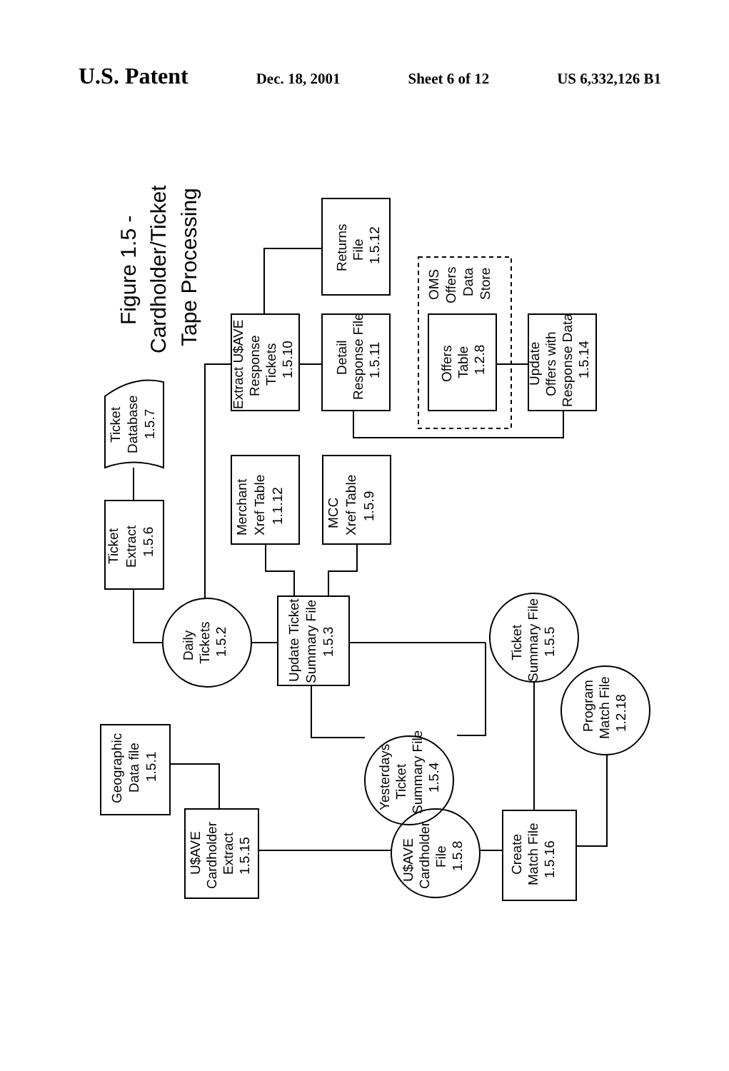U.S. Patent Dec. 18, 2001 Sheet 6 of 12 US 6,332,126 B1
Figure 1.5 -
Cardholder/Ticket
Tape Processing
Ticket
Extract
1.5.6
Ticket
Database
1.5.7
Daily
Tickets
1.5.2
Update Ticket
Summary File
1.5.3
Merchant
Xref Table
1.1.12
MCC
Xref Table
1.5.9
Extract U$AVE
Response
Tickets
1.5.10
Returns
File
1.5.12
Detail
Response File
1.5.11
OMS
Offers
Data
Store
Offers
Table
1.2.8
Update
Offers with
Response Data
1.5.14
Ticket
Summary File
1.5.5
Yesterdays
Ticket
Summary File
1.5.4
Program
Match File
1.2.18
Geographic
Data file
1.5.1
U$AVE
Cardholder
Extract
1.5.15
U$AVE
Cardholder
File
1.5.8
Create
Match File
1.5.16